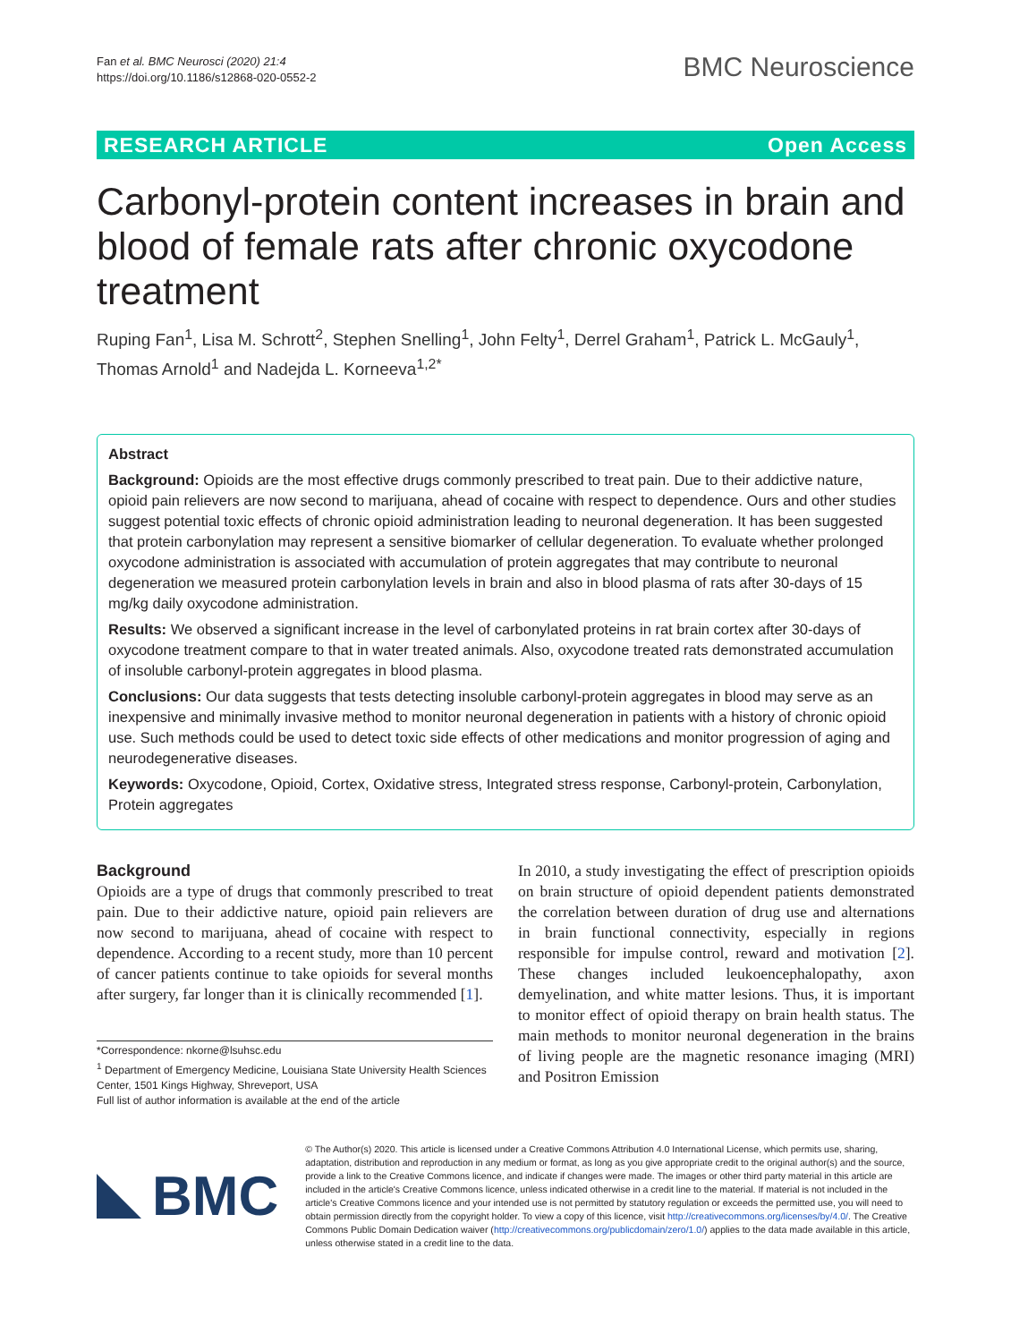Fan et al. BMC Neurosci (2020) 21:4
https://doi.org/10.1186/s12868-020-0552-2
BMC Neuroscience
RESEARCH ARTICLE Open Access
Carbonyl-protein content increases in brain and blood of female rats after chronic oxycodone treatment
Ruping Fan<sup>1</sup>, Lisa M. Schrott<sup>2</sup>, Stephen Snelling<sup>1</sup>, John Felty<sup>1</sup>, Derrel Graham<sup>1</sup>, Patrick L. McGauly<sup>1</sup>, Thomas Arnold<sup>1</sup> and Nadejda L. Korneeva<sup>1,2*</sup>
Abstract
Background: Opioids are the most effective drugs commonly prescribed to treat pain. Due to their addictive nature, opioid pain relievers are now second to marijuana, ahead of cocaine with respect to dependence. Ours and other studies suggest potential toxic effects of chronic opioid administration leading to neuronal degeneration. It has been suggested that protein carbonylation may represent a sensitive biomarker of cellular degeneration. To evaluate whether prolonged oxycodone administration is associated with accumulation of protein aggregates that may contribute to neuronal degeneration we measured protein carbonylation levels in brain and also in blood plasma of rats after 30-days of 15 mg/kg daily oxycodone administration.
Results: We observed a significant increase in the level of carbonylated proteins in rat brain cortex after 30-days of oxycodone treatment compare to that in water treated animals. Also, oxycodone treated rats demonstrated accumulation of insoluble carbonyl-protein aggregates in blood plasma.
Conclusions: Our data suggests that tests detecting insoluble carbonyl-protein aggregates in blood may serve as an inexpensive and minimally invasive method to monitor neuronal degeneration in patients with a history of chronic opioid use. Such methods could be used to detect toxic side effects of other medications and monitor progression of aging and neurodegenerative diseases.
Keywords: Oxycodone, Opioid, Cortex, Oxidative stress, Integrated stress response, Carbonyl-protein, Carbonylation, Protein aggregates
Background
Opioids are a type of drugs that commonly prescribed to treat pain. Due to their addictive nature, opioid pain relievers are now second to marijuana, ahead of cocaine with respect to dependence. According to a recent study, more than 10 percent of cancer patients continue to take opioids for several months after surgery, far longer than it is clinically recommended [1].
*Correspondence: nkorne@lsuhsc.edu
<sup>1</sup> Department of Emergency Medicine, Louisiana State University Health Sciences Center, 1501 Kings Highway, Shreveport, USA
Full list of author information is available at the end of the article
In 2010, a study investigating the effect of prescription opioids on brain structure of opioid dependent patients demonstrated the correlation between duration of drug use and alternations in brain functional connectivity, especially in regions responsible for impulse control, reward and motivation [2]. These changes included leukoencephalopathy, axon demyelination, and white matter lesions. Thus, it is important to monitor effect of opioid therapy on brain health status. The main methods to monitor neuronal degeneration in the brains of living people are the magnetic resonance imaging (MRI) and Positron Emission
BMC
© The Author(s) 2020. This article is licensed under a Creative Commons Attribution 4.0 International License, which permits use, sharing, adaptation, distribution and reproduction in any medium or format, as long as you give appropriate credit to the original author(s) and the source, provide a link to the Creative Commons licence, and indicate if changes were made. The images or other third party material in this article are included in the article's Creative Commons licence, unless indicated otherwise in a credit line to the material. If material is not included in the article's Creative Commons licence and your intended use is not permitted by statutory regulation or exceeds the permitted use, you will need to obtain permission directly from the copyright holder. To view a copy of this licence, visit http://creativecommons.org/licenses/by/4.0/. The Creative Commons Public Domain Dedication waiver (http://creativecommons.org/publicdomain/zero/1.0/) applies to the data made available in this article, unless otherwise stated in a credit line to the data.